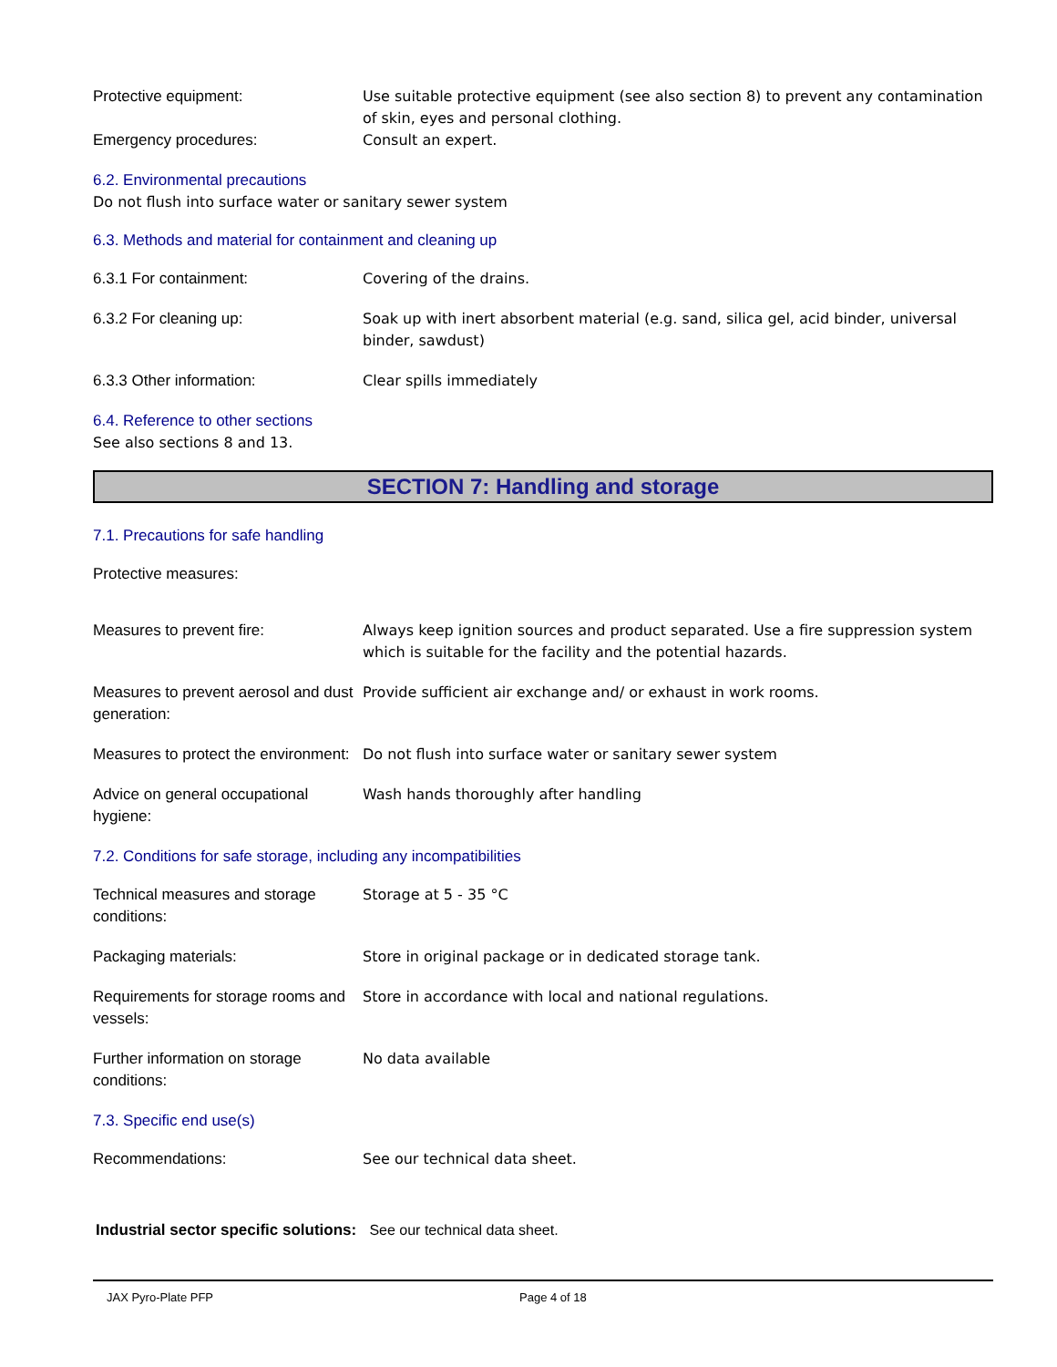Protective equipment: Use suitable protective equipment (see also section 8) to prevent any contamination of skin, eyes and personal clothing.
Emergency procedures: Consult an expert.
6.2. Environmental precautions
Do not flush into surface water or sanitary sewer system
6.3. Methods and material for containment and cleaning up
6.3.1 For containment: Covering of the drains.
6.3.2 For cleaning up: Soak up with inert absorbent material (e.g. sand, silica gel, acid binder, universal binder, sawdust)
6.3.3 Other information: Clear spills immediately
6.4. Reference to other sections
See also sections 8 and 13.
SECTION 7: Handling and storage
7.1. Precautions for safe handling
Protective measures:
Measures to prevent fire: Always keep ignition sources and product separated. Use a fire suppression system which is suitable for the facility and the potential hazards.
Measures to prevent aerosol and dust generation:
Provide sufficient air exchange and/ or exhaust in work rooms.
Measures to protect the environment:
Do not flush into surface water or sanitary sewer system
Advice on general occupational hygiene:
Wash hands thoroughly after handling
7.2. Conditions for safe storage, including any incompatibilities
Technical measures and storage conditions:
Storage at 5 - 35 °C
Packaging materials: Store in original package or in dedicated storage tank.
Requirements for storage rooms and vessels:
Store in accordance with local and national regulations.
Further information on storage conditions:
No data available
7.3. Specific end use(s)
Recommendations: See our technical data sheet.
Industrial sector specific solutions: See our technical data sheet.
JAX Pyro-Plate PFP Page 4 of 18